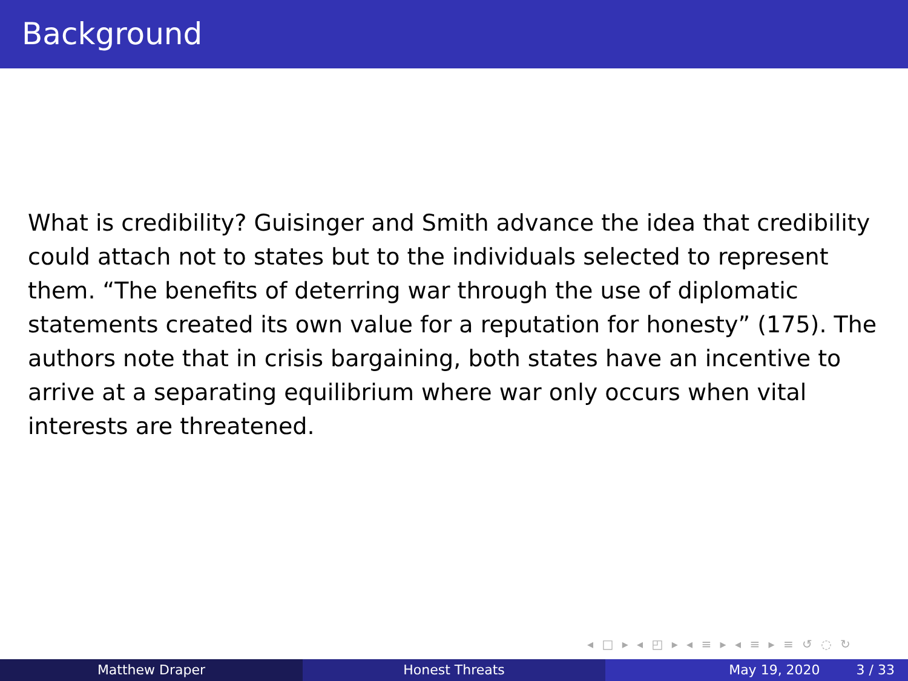Background
What is credibility? Guisinger and Smith advance the idea that credibility could attach not to states but to the individuals selected to represent them. “The benefits of deterring war through the use of diplomatic statements created its own value for a reputation for honesty” (175). The authors note that in crisis bargaining, both states have an incentive to arrive at a separating equilibrium where war only occurs when vital interests are threatened.
◂ □ ▸ ◂ ◰ ▸ ◂ ≡ ▸ ◂ ≡ ▸ ≡ ↺ ◌ ↻
Matthew Draper Honest Threats May 19, 2020 3 / 33